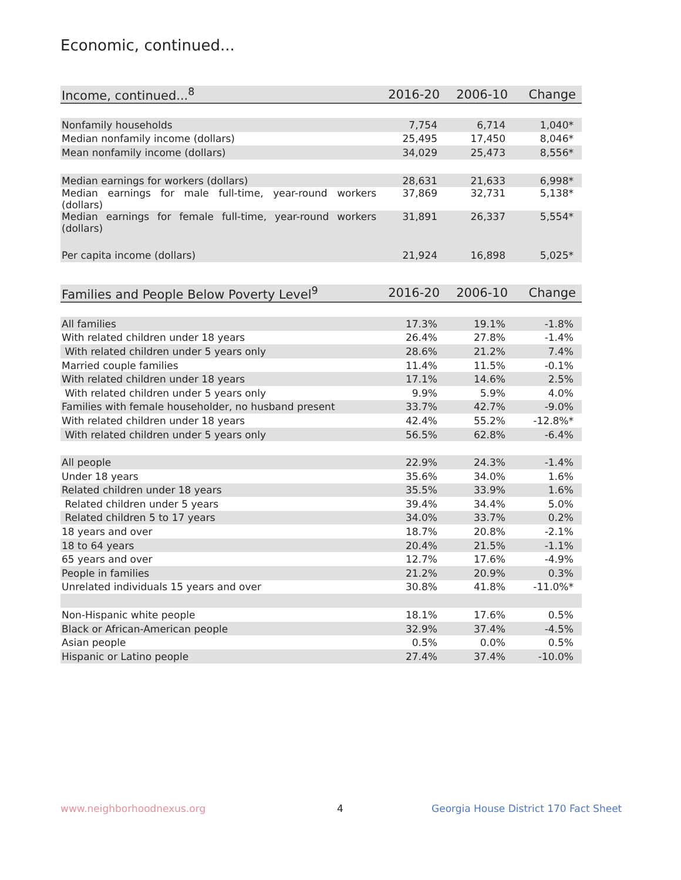Economic, continued...
| Income, continued...<sup>8</sup> | 2016-20 | 2006-10 | Change |
| --- | --- | --- | --- |
| Nonfamily households | 7,754 | 6,714 | 1,040* |
| Median nonfamily income (dollars) | 25,495 | 17,450 | 8,046* |
| Mean nonfamily income (dollars) | 34,029 | 25,473 | 8,556* |
| Median earnings for workers (dollars) | 28,631 | 21,633 | 6,998* |
| Median earnings for male full-time, year-round workers (dollars) | 37,869 | 32,731 | 5,138* |
| Median earnings for female full-time, year-round workers (dollars) | 31,891 | 26,337 | 5,554* |
| Per capita income (dollars) | 21,924 | 16,898 | 5,025* |
| Families and People Below Poverty Level<sup>9</sup> | 2016-20 | 2006-10 | Change |
| --- | --- | --- | --- |
| All families | 17.3% | 19.1% | -1.8% |
| With related children under 18 years | 26.4% | 27.8% | -1.4% |
| With related children under 5 years only | 28.6% | 21.2% | 7.4% |
| Married couple families | 11.4% | 11.5% | -0.1% |
| With related children under 18 years | 17.1% | 14.6% | 2.5% |
| With related children under 5 years only | 9.9% | 5.9% | 4.0% |
| Families with female householder, no husband present | 33.7% | 42.7% | -9.0% |
| With related children under 18 years | 42.4% | 55.2% | -12.8%* |
| With related children under 5 years only | 56.5% | 62.8% | -6.4% |
| All people | 22.9% | 24.3% | -1.4% |
| Under 18 years | 35.6% | 34.0% | 1.6% |
| Related children under 18 years | 35.5% | 33.9% | 1.6% |
| Related children under 5 years | 39.4% | 34.4% | 5.0% |
| Related children 5 to 17 years | 34.0% | 33.7% | 0.2% |
| 18 years and over | 18.7% | 20.8% | -2.1% |
| 18 to 64 years | 20.4% | 21.5% | -1.1% |
| 65 years and over | 12.7% | 17.6% | -4.9% |
| People in families | 21.2% | 20.9% | 0.3% |
| Unrelated individuals 15 years and over | 30.8% | 41.8% | -11.0%* |
| Non-Hispanic white people | 18.1% | 17.6% | 0.5% |
| Black or African-American people | 32.9% | 37.4% | -4.5% |
| Asian people | 0.5% | 0.0% | 0.5% |
| Hispanic or Latino people | 27.4% | 37.4% | -10.0% |
www.neighborhoodnexus.org 4
Georgia House District 170 Fact Sheet